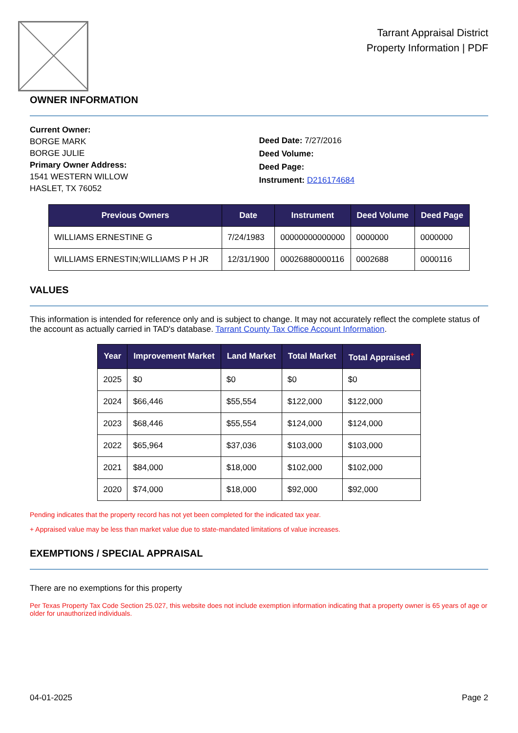Tarrant Appraisal District
Property Information | PDF
OWNER INFORMATION
Current Owner:
BORGE MARK
BORGE JULIE
Primary Owner Address:
1541 WESTERN WILLOW
HASLET, TX 76052
Deed Date: 7/27/2016
Deed Volume:
Deed Page:
Instrument: D216174684
| Previous Owners | Date | Instrument | Deed Volume | Deed Page |
| --- | --- | --- | --- | --- |
| WILLIAMS ERNESTINE G | 7/24/1983 | 00000000000000 | 0000000 | 0000000 |
| WILLIAMS ERNESTIN;WILLIAMS P H JR | 12/31/1900 | 00026880000116 | 0002688 | 0000116 |
VALUES
This information is intended for reference only and is subject to change. It may not accurately reflect the complete status of the account as actually carried in TAD's database. Tarrant County Tax Office Account Information.
| Year | Improvement Market | Land Market | Total Market | Total Appraised<sup>+</sup> |
| --- | --- | --- | --- | --- |
| 2025 | $0 | $0 | $0 | $0 |
| 2024 | $66,446 | $55,554 | $122,000 | $122,000 |
| 2023 | $68,446 | $55,554 | $124,000 | $124,000 |
| 2022 | $65,964 | $37,036 | $103,000 | $103,000 |
| 2021 | $84,000 | $18,000 | $102,000 | $102,000 |
| 2020 | $74,000 | $18,000 | $92,000 | $92,000 |
Pending indicates that the property record has not yet been completed for the indicated tax year.
+ Appraised value may be less than market value due to state-mandated limitations of value increases.
EXEMPTIONS / SPECIAL APPRAISAL
There are no exemptions for this property
Per Texas Property Tax Code Section 25.027, this website does not include exemption information indicating that a property owner is 65 years of age or older for unauthorized individuals.
04-01-2025 Page 2